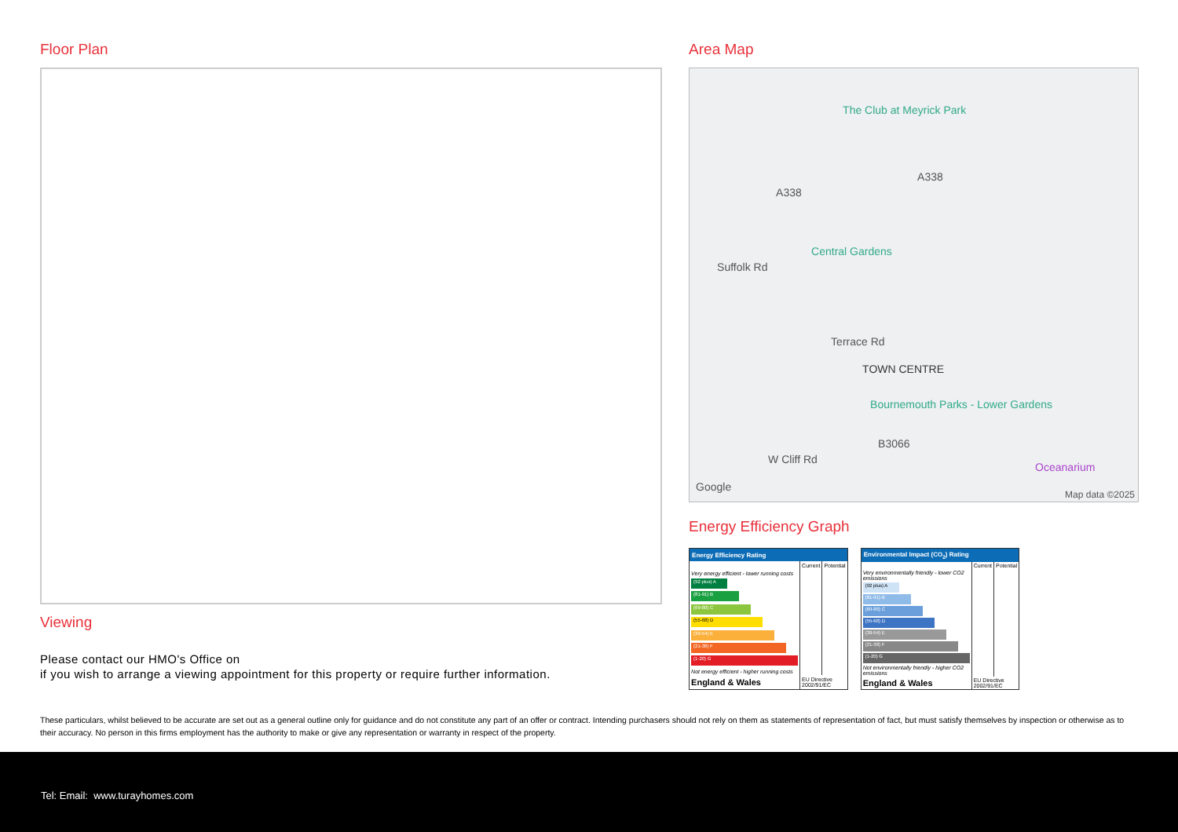Floor Plan
Viewing
Please contact our HMO's Office on
if you wish to arrange a viewing appointment for this property or require further information.
Area Map
The Club at Meyrick Park
A338
A338
Central Gardens
Suffolk Rd
Terrace Rd
TOWN CENTRE
Bournemouth Parks - Lower Gardens
W Cliff Rd
B3066
Oceanarium
Google
Map data ©2025
Energy Efficiency Graph
| Energy Efficiency Rating | | |
| --- | --- | --- |
| | Current | Potential |
| Very energy efficient - lower running costs | | |
| (92 plus) A | | |
| (81-91) B | | |
| (69-80) C | | |
| (55-68) D | | |
| (39-54) E | | |
| (21-38) F | | |
| (1-20) G | | |
| Not energy efficient - higher running costs | | |
| England & Wales | EU Directive 2002/91/EC | |
| Environmental Impact (CO<sub>2</sub>) Rating | | |
| --- | --- | --- |
| | Current | Potential |
| Very environmentally friendly - lower CO2 emissions | | |
| (92 plus) A | | |
| (81-91) B | | |
| (69-80) C | | |
| (55-68) D | | |
| (39-54) E | | |
| (21-38) F | | |
| (1-20) G | | |
| Not environmentally friendly - higher CO2 emissions | | |
| England & Wales | EU Directive 2002/91/EC | |
These particulars, whilst believed to be accurate are set out as a general outline only for guidance and do not constitute any part of an offer or contract. Intending purchasers should not rely on them as statements of representation of fact, but must satisfy themselves by inspection or otherwise as to their accuracy. No person in this firms employment has the authority to make or give any representation or warranty in respect of the property.
Tel: Email: www.turayhomes.com